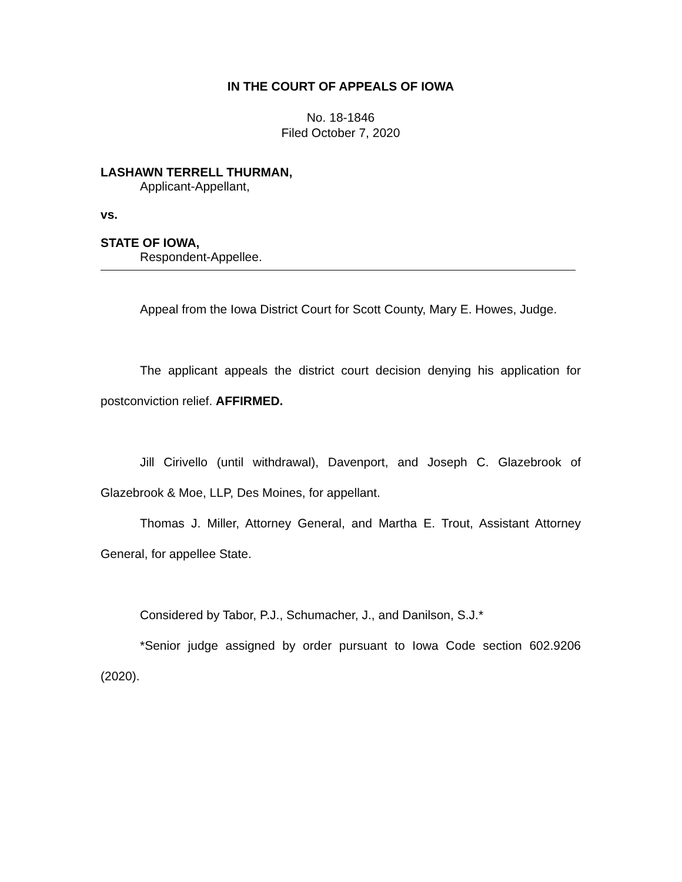IN THE COURT OF APPEALS OF IOWA
No. 18-1846
Filed October 7, 2020
LASHAWN TERRELL THURMAN,
Applicant-Appellant,
vs.
STATE OF IOWA,
Respondent-Appellee.
Appeal from the Iowa District Court for Scott County, Mary E. Howes, Judge.
The applicant appeals the district court decision denying his application for postconviction relief. AFFIRMED.
Jill Cirivello (until withdrawal), Davenport, and Joseph C. Glazebrook of Glazebrook & Moe, LLP, Des Moines, for appellant.
Thomas J. Miller, Attorney General, and Martha E. Trout, Assistant Attorney General, for appellee State.
Considered by Tabor, P.J., Schumacher, J., and Danilson, S.J.*
*Senior judge assigned by order pursuant to Iowa Code section 602.9206 (2020).